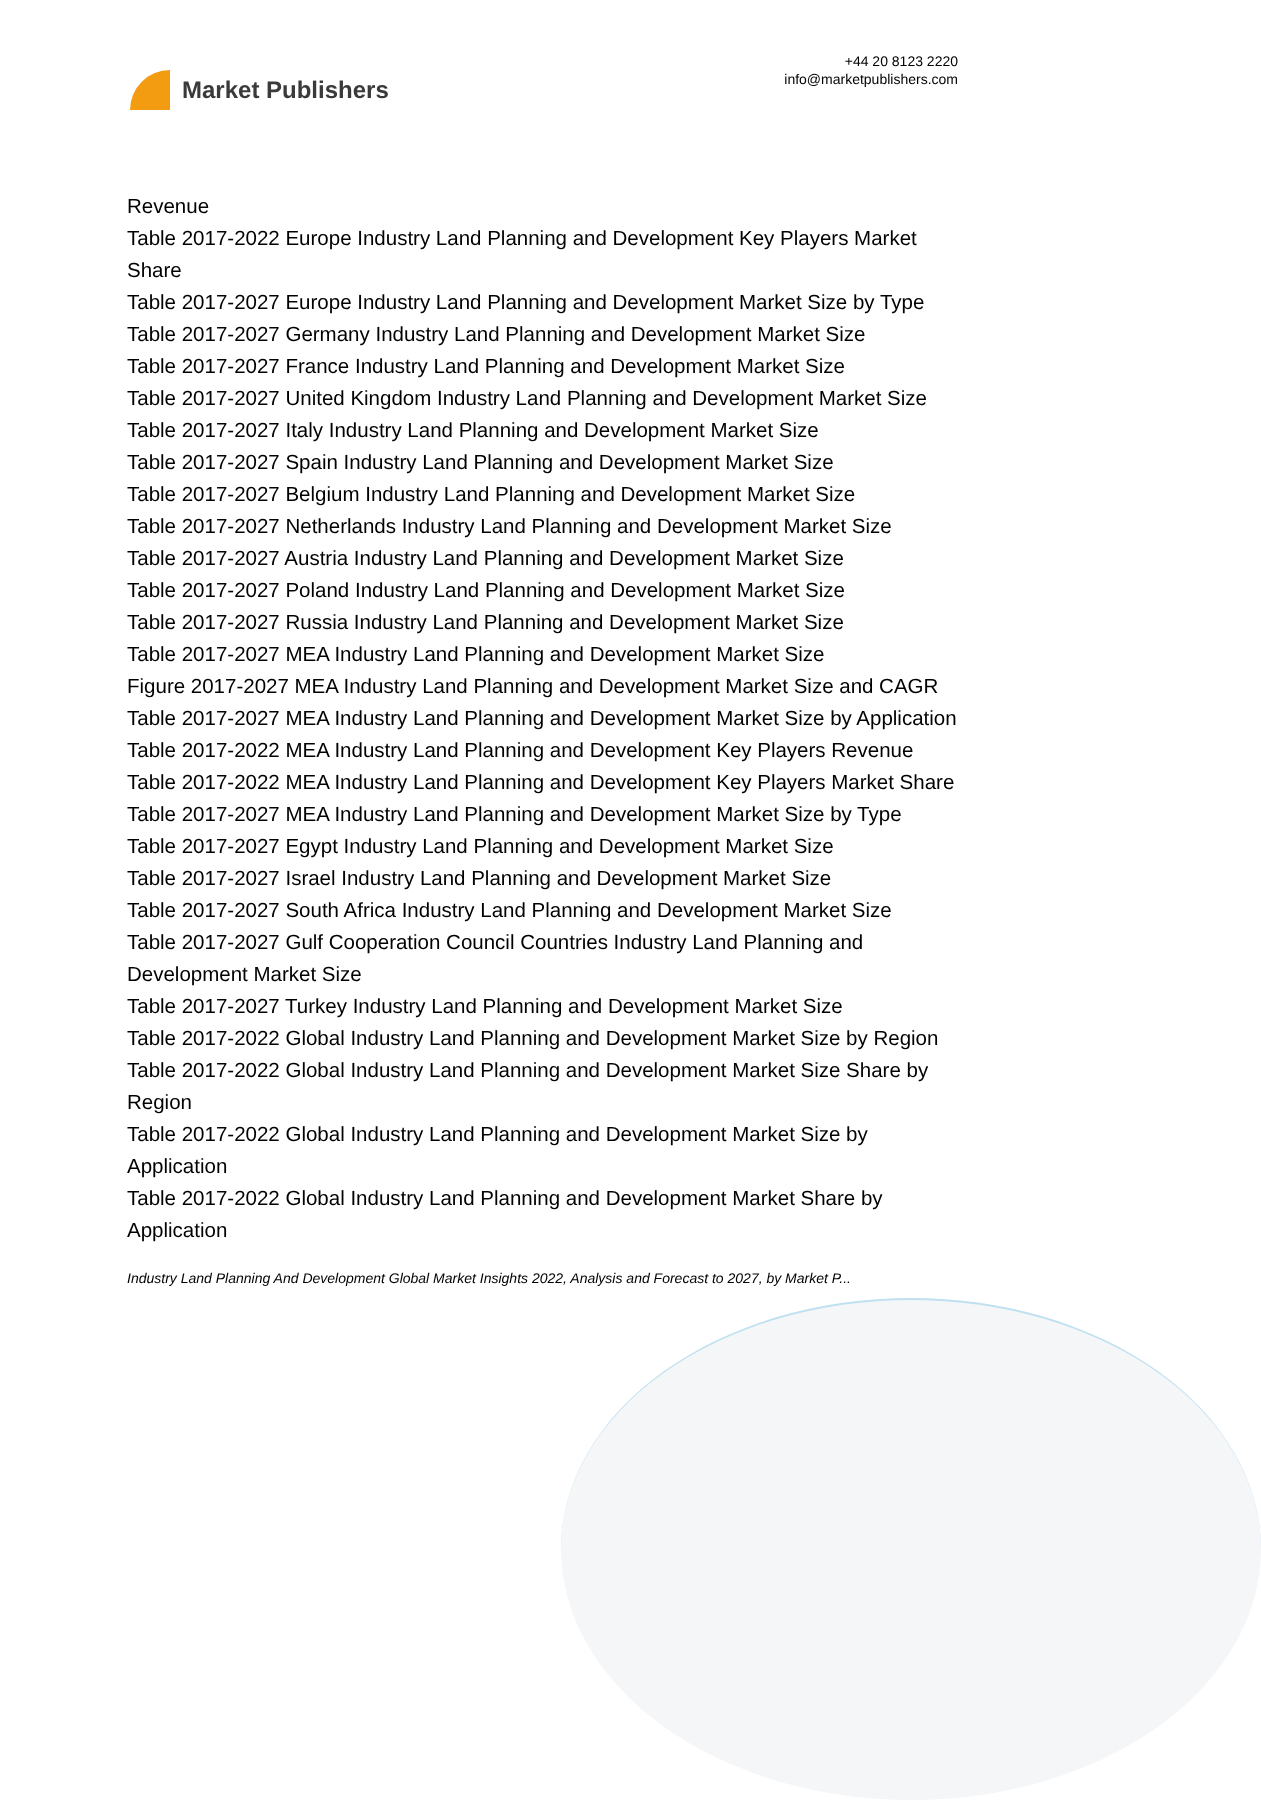Market Publishers
+44 20 8123 2220
info@marketpublishers.com
Revenue
Table 2017-2022 Europe Industry Land Planning and Development Key Players Market Share
Table 2017-2027 Europe Industry Land Planning and Development Market Size by Type
Table 2017-2027 Germany Industry Land Planning and Development Market Size
Table 2017-2027 France Industry Land Planning and Development Market Size
Table 2017-2027 United Kingdom Industry Land Planning and Development Market Size
Table 2017-2027 Italy Industry Land Planning and Development Market Size
Table 2017-2027 Spain Industry Land Planning and Development Market Size
Table 2017-2027 Belgium Industry Land Planning and Development Market Size
Table 2017-2027 Netherlands Industry Land Planning and Development Market Size
Table 2017-2027 Austria Industry Land Planning and Development Market Size
Table 2017-2027 Poland Industry Land Planning and Development Market Size
Table 2017-2027 Russia Industry Land Planning and Development Market Size
Table 2017-2027 MEA Industry Land Planning and Development Market Size
Figure 2017-2027 MEA Industry Land Planning and Development Market Size and CAGR
Table 2017-2027 MEA Industry Land Planning and Development Market Size by Application
Table 2017-2022 MEA Industry Land Planning and Development Key Players Revenue
Table 2017-2022 MEA Industry Land Planning and Development Key Players Market Share
Table 2017-2027 MEA Industry Land Planning and Development Market Size by Type
Table 2017-2027 Egypt Industry Land Planning and Development Market Size
Table 2017-2027 Israel Industry Land Planning and Development Market Size
Table 2017-2027 South Africa Industry Land Planning and Development Market Size
Table 2017-2027 Gulf Cooperation Council Countries Industry Land Planning and Development Market Size
Table 2017-2027 Turkey Industry Land Planning and Development Market Size
Table 2017-2022 Global Industry Land Planning and Development Market Size by Region
Table 2017-2022 Global Industry Land Planning and Development Market Size Share by Region
Table 2017-2022 Global Industry Land Planning and Development Market Size by Application
Table 2017-2022 Global Industry Land Planning and Development Market Share by Application
Industry Land Planning And Development Global Market Insights 2022, Analysis and Forecast to 2027, by Market P...